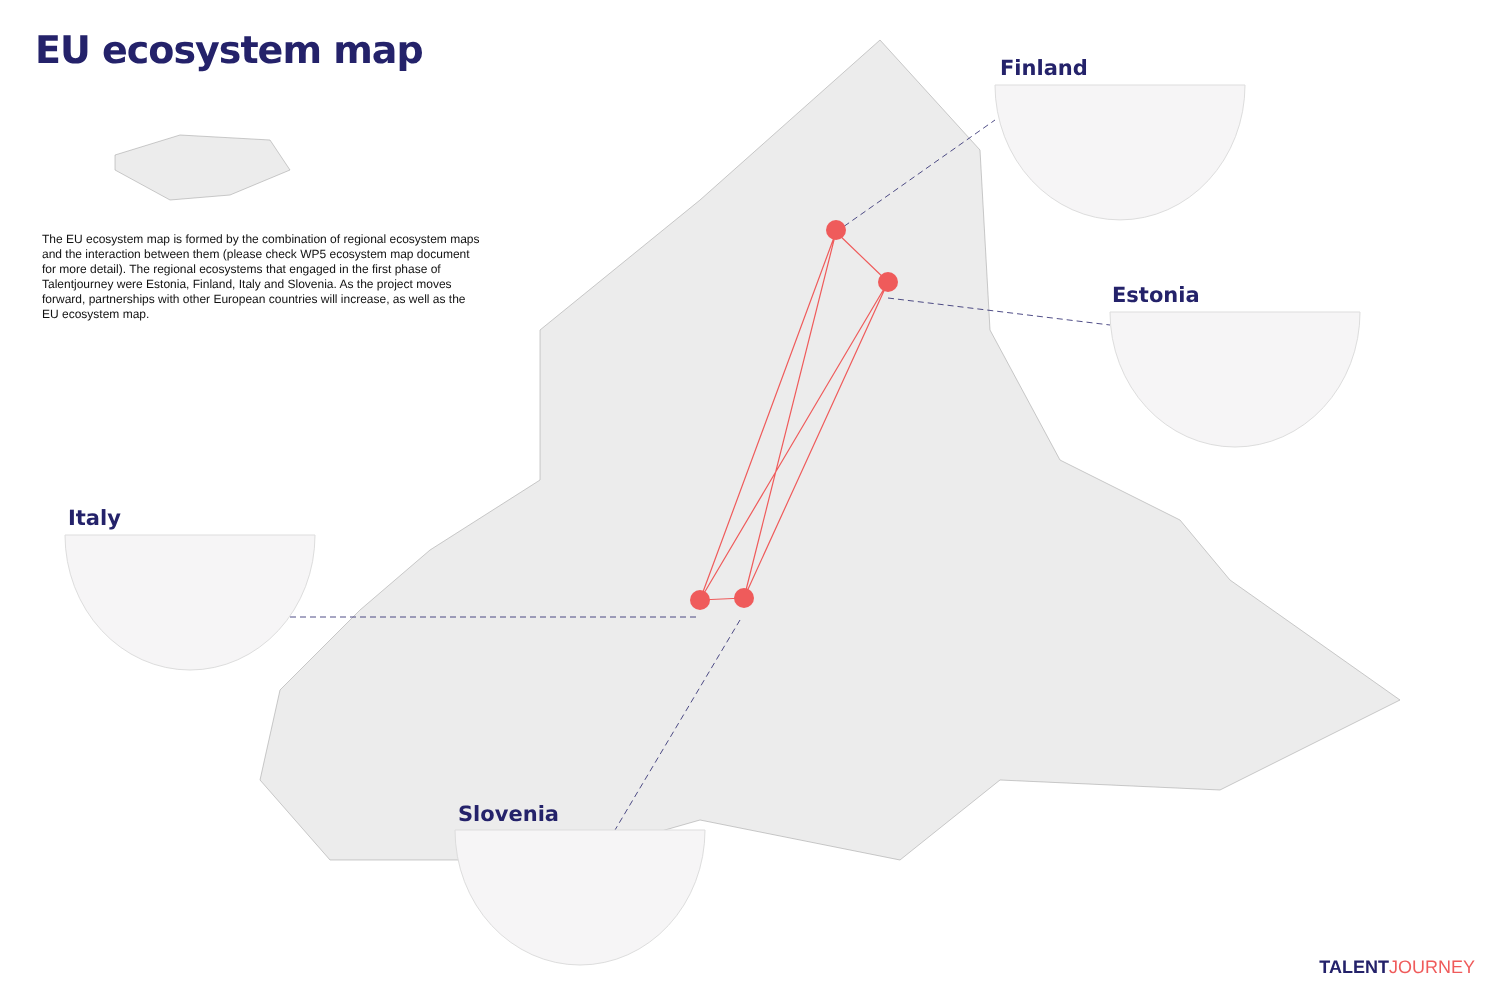EU ecosystem map
The EU ecosystem map is formed by the combination of regional ecosystem maps and the interaction between them (please check WP5 ecosystem map document for more detail). The regional ecosystems that engaged in the first phase of Talentjourney were Estonia, Finland, Italy and Slovenia. As the project moves forward, partnerships with other European countries will increase, as well as the EU ecosystem map.
Finland
Estonia
Italy
Slovenia
TALENTJOURNEY